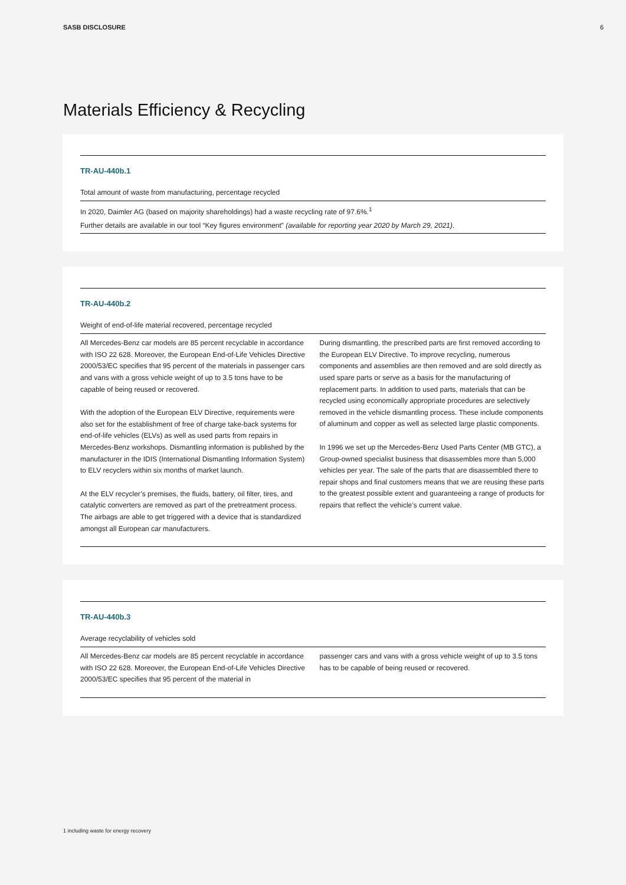SASB DISCLOSURE 6
Materials Efficiency & Recycling
TR-AU-440b.1
Total amount of waste from manufacturing, percentage recycled
In 2020, Daimler AG (based on majority shareholdings) had a waste recycling rate of 97.6%.<sup>1</sup>
Further details are available in our tool “Key figures environment” (available for reporting year 2020 by March 29, 2021).
TR-AU-440b.2
Weight of end-of-life material recovered, percentage recycled
All Mercedes-Benz car models are 85 percent recyclable in accordance with ISO 22 628. Moreover, the European End-of-Life Vehicles Directive 2000/53/EC specifies that 95 percent of the materials in passenger cars and vans with a gross vehicle weight of up to 3.5 tons have to be capable of being reused or recovered.
With the adoption of the European ELV Directive, requirements were also set for the establishment of free of charge take-back systems for end-of-life vehicles (ELVs) as well as used parts from repairs in Mercedes-Benz workshops. Dismantling information is published by the manufacturer in the IDIS (International Dismantling Information System) to ELV recyclers within six months of market launch.
At the ELV recycler’s premises, the fluids, battery, oil filter, tires, and catalytic converters are removed as part of the pretreatment process. The airbags are able to get triggered with a device that is standardized amongst all European car manufacturers.
During dismantling, the prescribed parts are first removed according to the European ELV Directive. To improve recycling, numerous components and assemblies are then removed and are sold directly as used spare parts or serve as a basis for the manufacturing of replacement parts. In addition to used parts, materials that can be recycled using economically appropriate procedures are selectively removed in the vehicle dismantling process. These include components of aluminum and copper as well as selected large plastic components.
In 1996 we set up the Mercedes-Benz Used Parts Center (MB GTC), a Group-owned specialist business that disassembles more than 5,000 vehicles per year. The sale of the parts that are disassembled there to repair shops and final customers means that we are reusing these parts to the greatest possible extent and guaranteeing a range of products for repairs that reflect the vehicle’s current value.
TR-AU-440b.3
Average recyclability of vehicles sold
All Mercedes-Benz car models are 85 percent recyclable in accordance with ISO 22 628. Moreover, the European End-of-Life Vehicles Directive 2000/53/EC specifies that 95 percent of the material in
passenger cars and vans with a gross vehicle weight of up to 3.5 tons has to be capable of being reused or recovered.
1 including waste for energy recovery